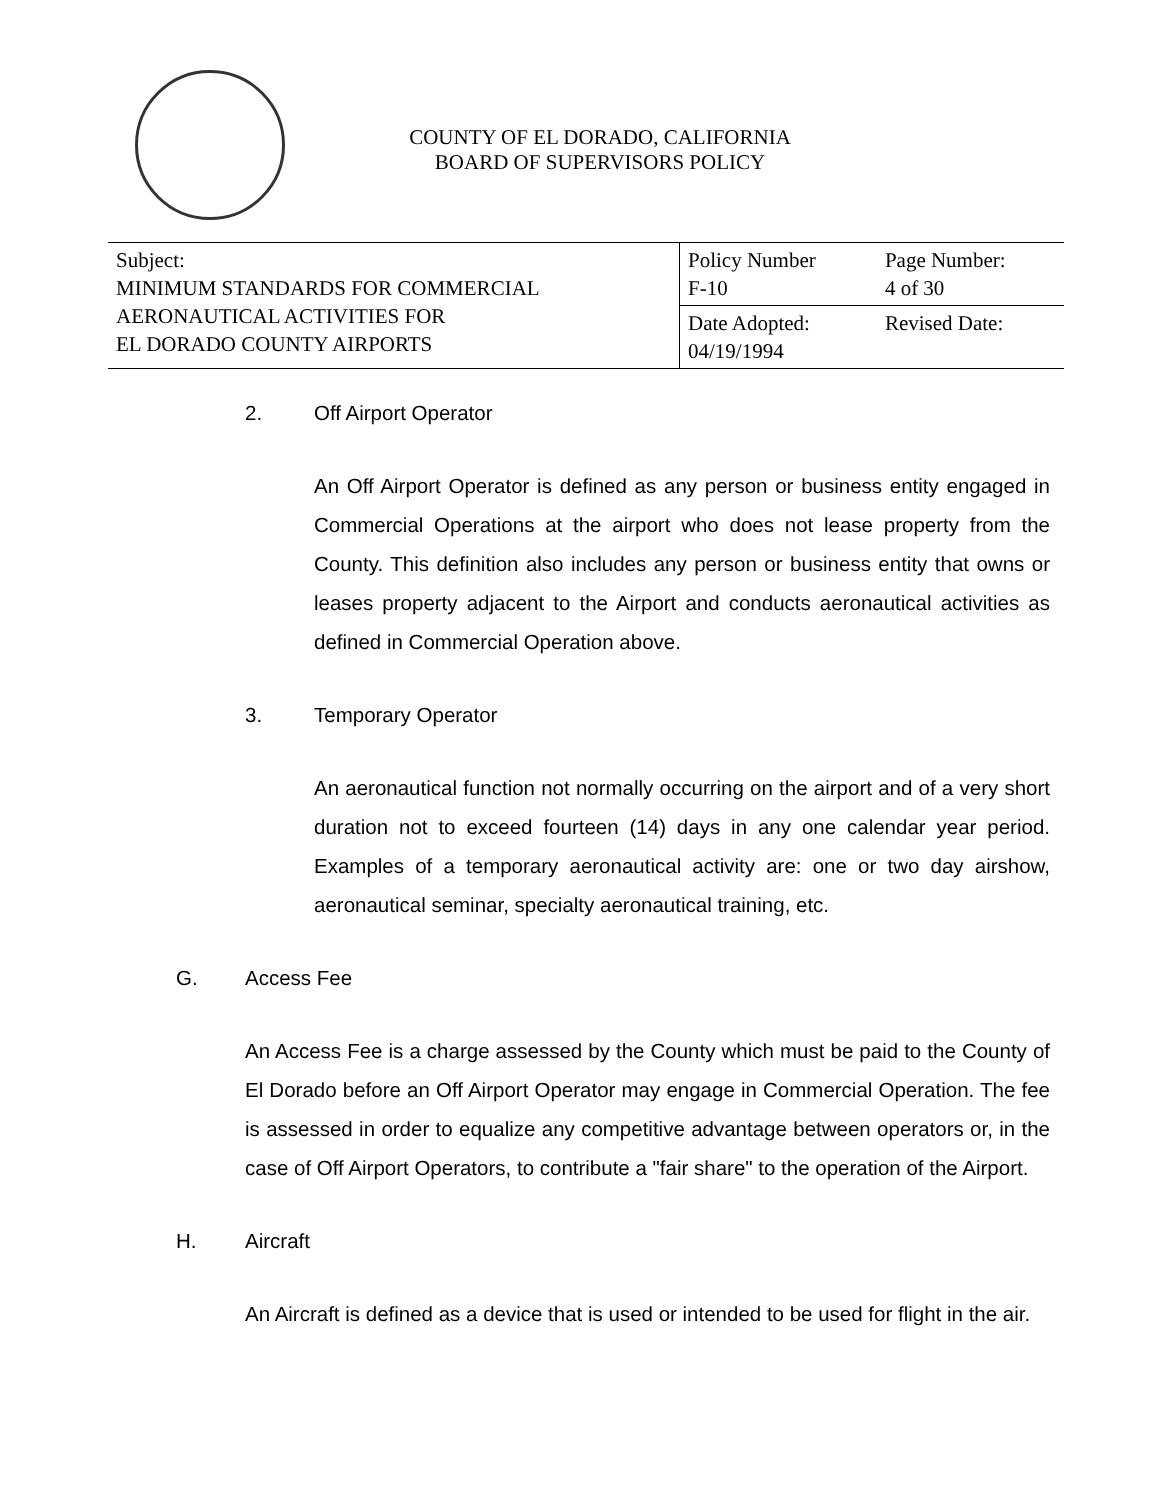COUNTY OF EL DORADO, CALIFORNIA
BOARD OF SUPERVISORS POLICY
| Subject: MINIMUM STANDARDS FOR COMMERCIAL AERONAUTICAL ACTIVITIES FOR EL DORADO COUNTY AIRPORTS | Policy Number F-10 | Page Number: 4 of 30 |
| | Date Adopted: 04/19/1994 | Revised Date: |
2. Off Airport Operator
An Off Airport Operator is defined as any person or business entity engaged in Commercial Operations at the airport who does not lease property from the County. This definition also includes any person or business entity that owns or leases property adjacent to the Airport and conducts aeronautical activities as defined in Commercial Operation above.
3. Temporary Operator
An aeronautical function not normally occurring on the airport and of a very short duration not to exceed fourteen (14) days in any one calendar year period. Examples of a temporary aeronautical activity are: one or two day airshow, aeronautical seminar, specialty aeronautical training, etc.
G. Access Fee
An Access Fee is a charge assessed by the County which must be paid to the County of El Dorado before an Off Airport Operator may engage in Commercial Operation. The fee is assessed in order to equalize any competitive advantage between operators or, in the case of Off Airport Operators, to contribute a "fair share" to the operation of the Airport.
H. Aircraft
An Aircraft is defined as a device that is used or intended to be used for flight in the air.